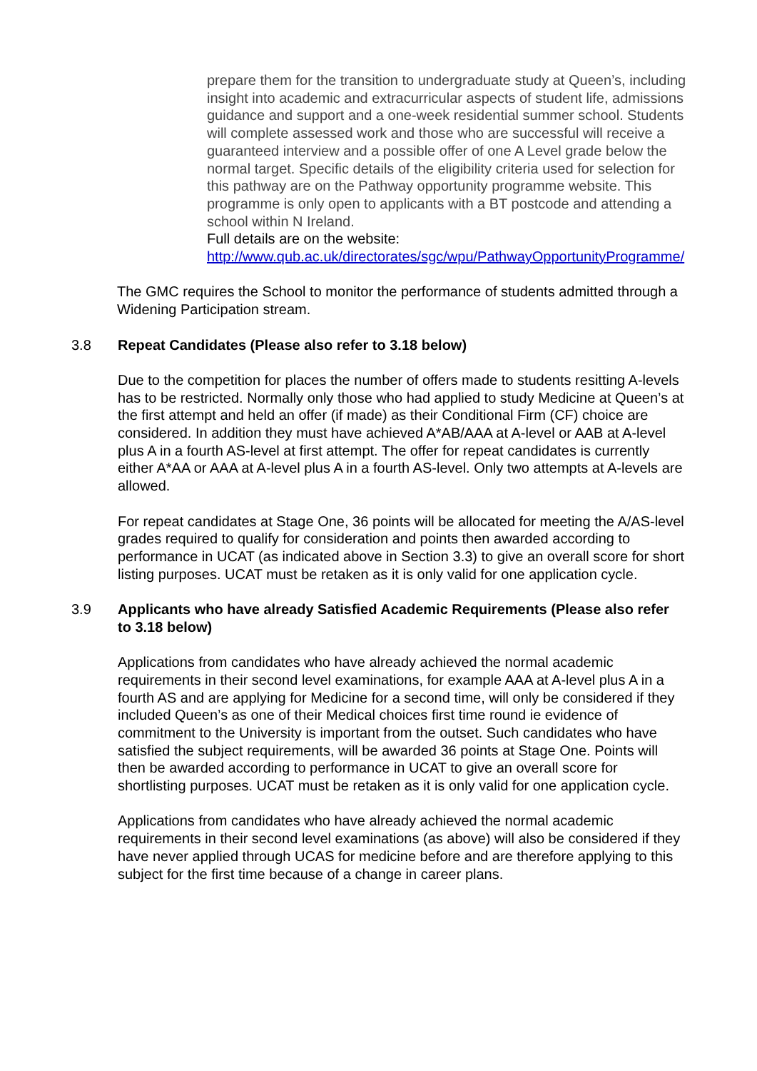prepare them for the transition to undergraduate study at Queen’s, including insight into academic and extracurricular aspects of student life, admissions guidance and support and a one-week residential summer school. Students will complete assessed work and those who are successful will receive a guaranteed interview and a possible offer of one A Level grade below the normal target. Specific details of the eligibility criteria used for selection for this pathway are on the Pathway opportunity programme website. This programme is only open to applicants with a BT postcode and attending a school within N Ireland.
Full details are on the website:
http://www.qub.ac.uk/directorates/sgc/wpu/PathwayOpportunityProgramme/
The GMC requires the School to monitor the performance of students admitted through a Widening Participation stream.
3.8 Repeat Candidates (Please also refer to 3.18 below)
Due to the competition for places the number of offers made to students resitting A-levels has to be restricted. Normally only those who had applied to study Medicine at Queen’s at the first attempt and held an offer (if made) as their Conditional Firm (CF) choice are considered. In addition they must have achieved A*AB/AAA at A-level or AAB at A-level plus A in a fourth AS-level at first attempt. The offer for repeat candidates is currently either A*AA or AAA at A-level plus A in a fourth AS-level. Only two attempts at A-levels are allowed.
For repeat candidates at Stage One, 36 points will be allocated for meeting the A/AS-level grades required to qualify for consideration and points then awarded according to performance in UCAT (as indicated above in Section 3.3) to give an overall score for short listing purposes. UCAT must be retaken as it is only valid for one application cycle.
3.9 Applicants who have already Satisfied Academic Requirements (Please also refer to 3.18 below)
Applications from candidates who have already achieved the normal academic requirements in their second level examinations, for example AAA at A-level plus A in a fourth AS and are applying for Medicine for a second time, will only be considered if they included Queen’s as one of their Medical choices first time round ie evidence of commitment to the University is important from the outset. Such candidates who have satisfied the subject requirements, will be awarded 36 points at Stage One. Points will then be awarded according to performance in UCAT to give an overall score for shortlisting purposes. UCAT must be retaken as it is only valid for one application cycle.
Applications from candidates who have already achieved the normal academic requirements in their second level examinations (as above) will also be considered if they have never applied through UCAS for medicine before and are therefore applying to this subject for the first time because of a change in career plans.